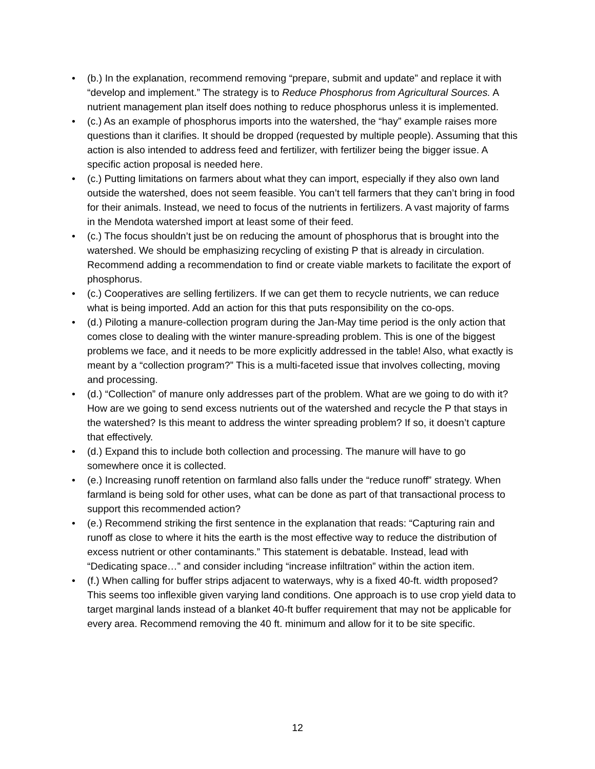• (b.) In the explanation, recommend removing “prepare, submit and update” and replace it with “develop and implement.” The strategy is to Reduce Phosphorus from Agricultural Sources. A nutrient management plan itself does nothing to reduce phosphorus unless it is implemented.
• (c.) As an example of phosphorus imports into the watershed, the “hay” example raises more questions than it clarifies. It should be dropped (requested by multiple people). Assuming that this action is also intended to address feed and fertilizer, with fertilizer being the bigger issue. A specific action proposal is needed here.
• (c.) Putting limitations on farmers about what they can import, especially if they also own land outside the watershed, does not seem feasible. You can’t tell farmers that they can’t bring in food for their animals. Instead, we need to focus of the nutrients in fertilizers. A vast majority of farms in the Mendota watershed import at least some of their feed.
• (c.) The focus shouldn’t just be on reducing the amount of phosphorus that is brought into the watershed. We should be emphasizing recycling of existing P that is already in circulation. Recommend adding a recommendation to find or create viable markets to facilitate the export of phosphorus.
• (c.) Cooperatives are selling fertilizers. If we can get them to recycle nutrients, we can reduce what is being imported. Add an action for this that puts responsibility on the co-ops.
• (d.) Piloting a manure-collection program during the Jan-May time period is the only action that comes close to dealing with the winter manure-spreading problem. This is one of the biggest problems we face, and it needs to be more explicitly addressed in the table! Also, what exactly is meant by a “collection program?” This is a multi-faceted issue that involves collecting, moving and processing.
• (d.) “Collection” of manure only addresses part of the problem. What are we going to do with it? How are we going to send excess nutrients out of the watershed and recycle the P that stays in the watershed? Is this meant to address the winter spreading problem? If so, it doesn’t capture that effectively.
• (d.) Expand this to include both collection and processing. The manure will have to go somewhere once it is collected.
• (e.) Increasing runoff retention on farmland also falls under the “reduce runoff” strategy. When farmland is being sold for other uses, what can be done as part of that transactional process to support this recommended action?
• (e.) Recommend striking the first sentence in the explanation that reads: “Capturing rain and runoff as close to where it hits the earth is the most effective way to reduce the distribution of excess nutrient or other contaminants.” This statement is debatable. Instead, lead with “Dedicating space…” and consider including “increase infiltration” within the action item.
• (f.) When calling for buffer strips adjacent to waterways, why is a fixed 40-ft. width proposed? This seems too inflexible given varying land conditions. One approach is to use crop yield data to target marginal lands instead of a blanket 40-ft buffer requirement that may not be applicable for every area. Recommend removing the 40 ft. minimum and allow for it to be site specific.
12